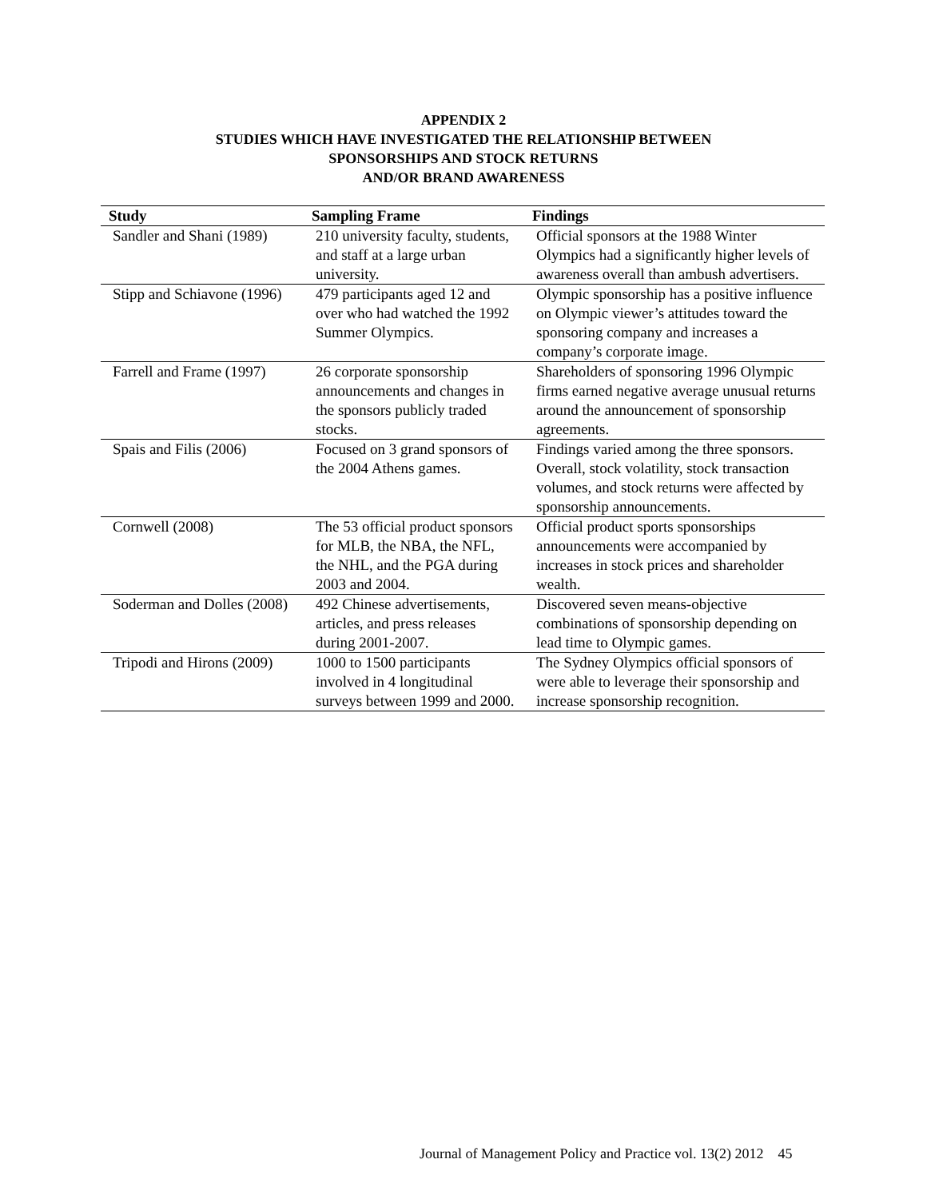APPENDIX 2
STUDIES WHICH HAVE INVESTIGATED THE RELATIONSHIP BETWEEN
SPONSORSHIPS AND STOCK RETURNS
AND/OR BRAND AWARENESS
| Study | Sampling Frame | Findings |
| --- | --- | --- |
| Sandler and Shani (1989) | 210 university faculty, students, and staff at a large urban university. | Official sponsors at the 1988 Winter Olympics had a significantly higher levels of awareness overall than ambush advertisers. |
| Stipp and Schiavone (1996) | 479 participants aged 12 and over who had watched the 1992 Summer Olympics. | Olympic sponsorship has a positive influence on Olympic viewer’s attitudes toward the sponsoring company and increases a company’s corporate image. |
| Farrell and Frame (1997) | 26 corporate sponsorship announcements and changes in the sponsors publicly traded stocks. | Shareholders of sponsoring 1996 Olympic firms earned negative average unusual returns around the announcement of sponsorship agreements. |
| Spais and Filis (2006) | Focused on 3 grand sponsors of the 2004 Athens games. | Findings varied among the three sponsors. Overall, stock volatility, stock transaction volumes, and stock returns were affected by sponsorship announcements. |
| Cornwell (2008) | The 53 official product sponsors for MLB, the NBA, the NFL, the NHL, and the PGA during 2003 and 2004. | Official product sports sponsorships announcements were accompanied by increases in stock prices and shareholder wealth. |
| Soderman and Dolles (2008) | 492 Chinese advertisements, articles, and press releases during 2001-2007. | Discovered seven means-objective combinations of sponsorship depending on lead time to Olympic games. |
| Tripodi and Hirons (2009) | 1000 to 1500 participants involved in 4 longitudinal surveys between 1999 and 2000. | The Sydney Olympics official sponsors of were able to leverage their sponsorship and increase sponsorship recognition. |
Journal of Management Policy and Practice vol. 13(2) 2012 45